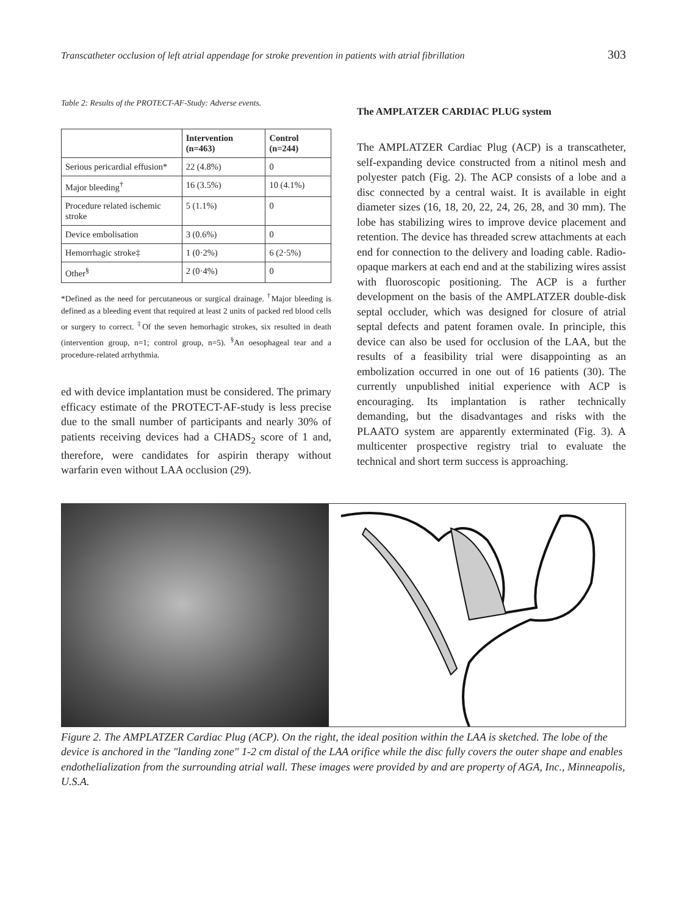Transcatheter occlusion of left atrial appendage for stroke prevention in patients with atrial fibrillation 303
Table 2: Results of the PROTECT-AF-Study: Adverse events.
| | Intervention (n=463) | Control (n=244) |
| --- | --- | --- |
| Serious pericardial effusion* | 22 (4.8%) | 0 |
| Major bleeding<sup>†</sup> | 16 (3.5%) | 10 (4.1%) |
| Procedure related ischemic stroke | 5 (1.1%) | 0 |
| Device embolisation | 3 (0.6%) | 0 |
| Hemorrhagic stroke‡ | 1 (0·2%) | 6 (2·5%) |
| Other<sup>§</sup> | 2 (0·4%) | 0 |
*Defined as the need for percutaneous or surgical drainage. <sup>†</sup>Major bleeding is defined as a bleeding event that required at least 2 units of packed red blood cells or surgery to correct. <sup>‡</sup>Of the seven hemorhagic strokes, six resulted in death (intervention group, n=1; control group, n=5). <sup>§</sup>An oesophageal tear and a procedure-related arrhythmia.
ed with device implantation must be considered. The primary efficacy estimate of the PROTECT-AF-study is less precise due to the small number of participants and nearly 30% of patients receiving devices had a CHADS<sub>2</sub> score of 1 and, therefore, were candidates for aspirin therapy without warfarin even without LAA occlusion (29).
The AMPLATZER CARDIAC PLUG system
The AMPLATZER Cardiac Plug (ACP) is a transcatheter, self-expanding device constructed from a nitinol mesh and polyester patch (Fig. 2). The ACP consists of a lobe and a disc connected by a central waist. It is available in eight diameter sizes (16, 18, 20, 22, 24, 26, 28, and 30 mm). The lobe has stabilizing wires to improve device placement and retention. The device has threaded screw attachments at each end for connection to the delivery and loading cable. Radio-opaque markers at each end and at the stabilizing wires assist with fluoroscopic positioning. The ACP is a further development on the basis of the AMPLATZER double-disk septal occluder, which was designed for closure of atrial septal defects and patent foramen ovale. In principle, this device can also be used for occlusion of the LAA, but the results of a feasibility trial were disappointing as an embolization occurred in one out of 16 patients (30). The currently unpublished initial experience with ACP is encouraging. Its implantation is rather technically demanding, but the disadvantages and risks with the PLAATO system are apparently exterminated (Fig. 3). A multicenter prospective registry trial to evaluate the technical and short term success is approaching.
Figure 2. The AMPLATZER Cardiac Plug (ACP). On the right, the ideal position within the LAA is sketched. The lobe of the device is anchored in the "landing zone" 1-2 cm distal of the LAA orifice while the disc fully covers the outer shape and enables endothelialization from the surrounding atrial wall. These images were provided by and are property of AGA, Inc., Minneapolis, U.S.A.